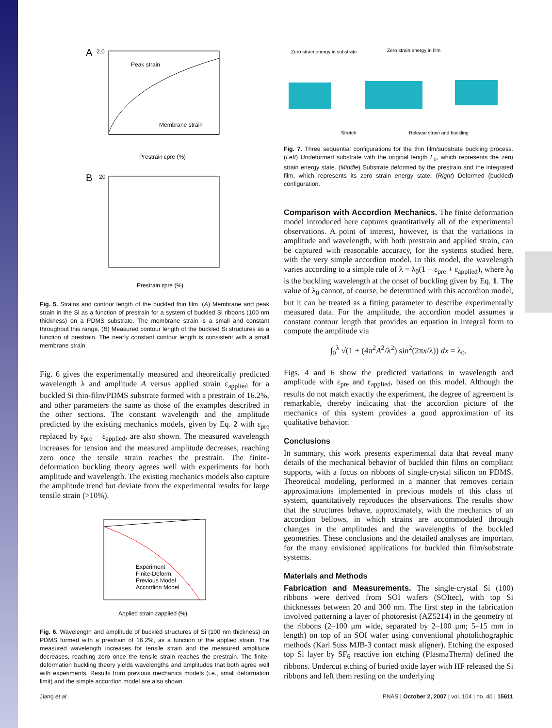A
2.0
Peak strain
Membrane strain
Prestrain εpre (%)
B
20
Prestrain εpre (%)
Fig. 5. Strains and contour length of the buckled thin film. (A) Membrane and peak strain in the Si as a function of prestrain for a system of buckled Si ribbons (100 nm thickness) on a PDMS substrate. The membrane strain is a small and constant throughout this range. (B) Measured contour length of the buckled Si structures as a function of prestrain. The nearly constant contour length is consistent with a small membrane strain.
Fig. 6 gives the experimentally measured and theoretically predicted wavelength λ and amplitude A versus applied strain ε<sub>applied</sub> for a buckled Si thin-film/PDMS substrate formed with a prestrain of 16.2%, and other parameters the same as those of the examples described in the other sections. The constant wavelength and the amplitude predicted by the existing mechanics models, given by Eq. 2 with ε<sub>pre</sub> replaced by ε<sub>pre</sub> − ε<sub>applied</sub>, are also shown. The measured wavelength increases for tension and the measured amplitude decreases, reaching zero once the tensile strain reaches the prestrain. The finite-deformation buckling theory agrees well with experiments for both amplitude and wavelength. The existing mechanics models also capture the amplitude trend but deviate from the experimental results for large tensile strain (>10%).
Experiment
Finite-Deform.
Previous Model
Accordion Model
Applied strain εapplied (%)
Fig. 6. Wavelength and amplitude of buckled structures of Si (100 nm thickness) on PDMS formed with a prestrain of 16.2%, as a function of the applied strain. The measured wavelength increases for tensile strain and the measured amplitude decreases, reaching zero once the tensile strain reaches the prestrain. The finite-deformation buckling theory yields wavelengths and amplitudes that both agree well with experiments. Results from previous mechanics models (i.e., small deformation limit) and the simple accordion model are also shown.
Zero strain energy in substrate
Zero strain energy in film
Stretch
Release strain and buckling
Fig. 7. Three sequential configurations for the thin film/substrate buckling process. (Left) Undeformed substrate with the original length L<sub>0</sub>, which represents the zero strain energy state. (Middle) Substrate deformed by the prestrain and the integrated film, which represents its zero strain energy state. (Right) Deformed (buckled) configuration.
Comparison with Accordion Mechanics. The finite deformation model introduced here captures quantitatively all of the experimental observations. A point of interest, however, is that the variations in amplitude and wavelength, with both prestrain and applied strain, can be captured with reasonable accuracy, for the systems studied here, with the very simple accordion model. In this model, the wavelength varies according to a simple rule of λ = λ<sub>0</sub>(1 − ε<sub>pre</sub> + ε<sub>applied</sub>), where λ<sub>0</sub> is the buckling wavelength at the onset of buckling given by Eq. 1. The value of λ<sub>0</sub> cannot, of course, be determined with this accordion model, but it can be treated as a fitting parameter to describe experimentally measured data. For the amplitude, the accordion model assumes a constant contour length that provides an equation in integral form to compute the amplitude via
∫<sub>0</sub><sup>λ</sup> √(1 + (4π<sup>2</sup>A<sup>2</sup>/λ<sup>2</sup>) sin<sup>2</sup>(2πx/λ)) dx = λ<sub>0</sub>.
Figs. 4 and 6 show the predicted variations in wavelength and amplitude with ε<sub>pre</sub> and ε<sub>applied</sub>, based on this model. Although the results do not match exactly the experiment, the degree of agreement is remarkable, thereby indicating that the accordion picture of the mechanics of this system provides a good approximation of its qualitative behavior.
Conclusions
In summary, this work presents experimental data that reveal many details of the mechanical behavior of buckled thin films on compliant supports, with a focus on ribbons of single-crystal silicon on PDMS. Theoretical modeling, performed in a manner that removes certain approximations implemented in previous models of this class of system, quantitatively reproduces the observations. The results show that the structures behave, approximately, with the mechanics of an accordion bellows, in which strains are accommodated through changes in the amplitudes and the wavelengths of the buckled geometries. These conclusions and the detailed analyses are important for the many envisioned applications for buckled thin film/substrate systems.
Materials and Methods
Fabrication and Measurements. The single-crystal Si (100) ribbons were derived from SOI wafers (SOItec), with top Si thicknesses between 20 and 300 nm. The first step in the fabrication involved patterning a layer of photoresist (AZ5214) in the geometry of the ribbons (2–100 μm wide, separated by 2–100 μm; 5–15 mm in length) on top of an SOI wafer using conventional photolithographic methods (Karl Suss MJB-3 contact mask aligner). Etching the exposed top Si layer by SF<sub>6</sub> reactive ion etching (PlasmaTherm) defined the ribbons. Undercut etching of buried oxide layer with HF released the Si ribbons and left them resting on the underlying
Jiang et al. PNAS | October 2, 2007 | vol. 104 | no. 40 | 15611